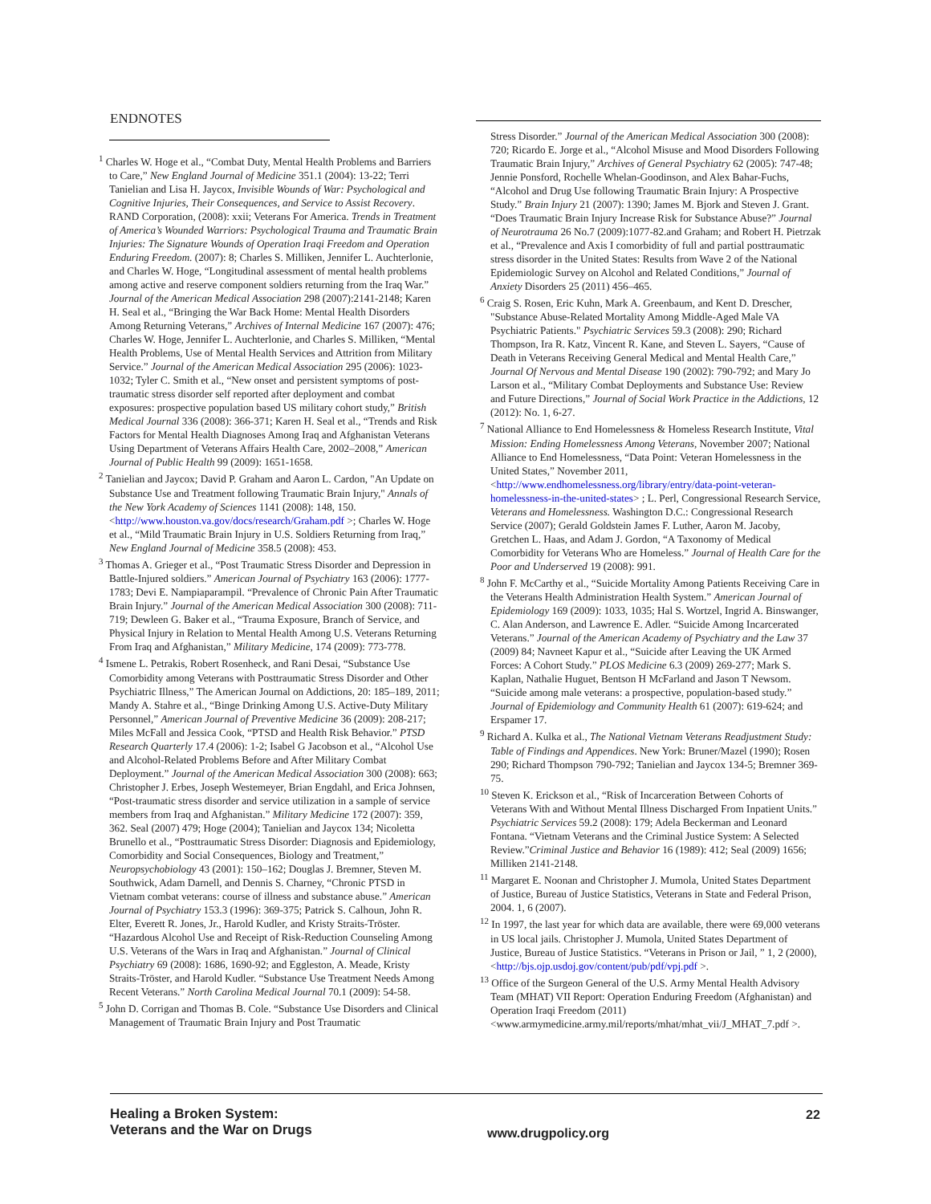ENDNOTES
<sup>1</sup> Charles W. Hoge et al., “Combat Duty, Mental Health Problems and Barriers to Care,” New England Journal of Medicine 351.1 (2004): 13-22; Terri Tanielian and Lisa H. Jaycox, Invisible Wounds of War: Psychological and Cognitive Injuries, Their Consequences, and Service to Assist Recovery. RAND Corporation, (2008): xxii; Veterans For America. Trends in Treatment of America’s Wounded Warriors: Psychological Trauma and Traumatic Brain Injuries: The Signature Wounds of Operation Iraqi Freedom and Operation Enduring Freedom. (2007): 8; Charles S. Milliken, Jennifer L. Auchterlonie, and Charles W. Hoge, “Longitudinal assessment of mental health problems among active and reserve component soldiers returning from the Iraq War.” Journal of the American Medical Association 298 (2007):2141-2148; Karen H. Seal et al., “Bringing the War Back Home: Mental Health Disorders Among Returning Veterans,” Archives of Internal Medicine 167 (2007): 476; Charles W. Hoge, Jennifer L. Auchterlonie, and Charles S. Milliken, “Mental Health Problems, Use of Mental Health Services and Attrition from Military Service.” Journal of the American Medical Association 295 (2006): 1023-1032; Tyler C. Smith et al., “New onset and persistent symptoms of post-traumatic stress disorder self reported after deployment and combat exposures: prospective population based US military cohort study,” British Medical Journal 336 (2008): 366-371; Karen H. Seal et al., “Trends and Risk Factors for Mental Health Diagnoses Among Iraq and Afghanistan Veterans Using Department of Veterans Affairs Health Care, 2002–2008,” American Journal of Public Health 99 (2009): 1651-1658.
<sup>2</sup> Tanielian and Jaycox; David P. Graham and Aaron L. Cardon, "An Update on Substance Use and Treatment following Traumatic Brain Injury," Annals of the New York Academy of Sciences 1141 (2008): 148, 150. <http://www.houston.va.gov/docs/research/Graham.pdf >; Charles W. Hoge et al., “Mild Traumatic Brain Injury in U.S. Soldiers Returning from Iraq,” New England Journal of Medicine 358.5 (2008): 453.
<sup>3</sup> Thomas A. Grieger et al., “Post Traumatic Stress Disorder and Depression in Battle-Injured soldiers.” American Journal of Psychiatry 163 (2006): 1777-1783; Devi E. Nampiaparampil. “Prevalence of Chronic Pain After Traumatic Brain Injury.” Journal of the American Medical Association 300 (2008): 711-719; Dewleen G. Baker et al., “Trauma Exposure, Branch of Service, and Physical Injury in Relation to Mental Health Among U.S. Veterans Returning From Iraq and Afghanistan,” Military Medicine, 174 (2009): 773-778.
<sup>4</sup> Ismene L. Petrakis, Robert Rosenheck, and Rani Desai, “Substance Use Comorbidity among Veterans with Posttraumatic Stress Disorder and Other Psychiatric Illness,” The American Journal on Addictions, 20: 185–189, 2011; Mandy A. Stahre et al., “Binge Drinking Among U.S. Active-Duty Military Personnel,” American Journal of Preventive Medicine 36 (2009): 208-217; Miles McFall and Jessica Cook, “PTSD and Health Risk Behavior.” PTSD Research Quarterly 17.4 (2006): 1-2; Isabel G Jacobson et al., “Alcohol Use and Alcohol-Related Problems Before and After Military Combat Deployment.” Journal of the American Medical Association 300 (2008): 663; Christopher J. Erbes, Joseph Westemeyer, Brian Engdahl, and Erica Johnsen, “Post-traumatic stress disorder and service utilization in a sample of service members from Iraq and Afghanistan.” Military Medicine 172 (2007): 359, 362. Seal (2007) 479; Hoge (2004); Tanielian and Jaycox 134; Nicoletta Brunello et al., “Posttraumatic Stress Disorder: Diagnosis and Epidemiology, Comorbidity and Social Consequences, Biology and Treatment,” Neuropsychobiology 43 (2001): 150–162; Douglas J. Bremner, Steven M. Southwick, Adam Darnell, and Dennis S. Charney, “Chronic PTSD in Vietnam combat veterans: course of illness and substance abuse.” American Journal of Psychiatry 153.3 (1996): 369-375; Patrick S. Calhoun, John R. Elter, Everett R. Jones, Jr., Harold Kudler, and Kristy Straits-Tröster. “Hazardous Alcohol Use and Receipt of Risk-Reduction Counseling Among U.S. Veterans of the Wars in Iraq and Afghanistan.” Journal of Clinical Psychiatry 69 (2008): 1686, 1690-92; and Eggleston, A. Meade, Kristy Straits-Tröster, and Harold Kudler. “Substance Use Treatment Needs Among Recent Veterans.” North Carolina Medical Journal 70.1 (2009): 54-58.
<sup>5</sup> John D. Corrigan and Thomas B. Cole. “Substance Use Disorders and Clinical Management of Traumatic Brain Injury and Post Traumatic
Stress Disorder.” Journal of the American Medical Association 300 (2008): 720; Ricardo E. Jorge et al., “Alcohol Misuse and Mood Disorders Following Traumatic Brain Injury,” Archives of General Psychiatry 62 (2005): 747-48; Jennie Ponsford, Rochelle Whelan-Goodinson, and Alex Bahar-Fuchs, “Alcohol and Drug Use following Traumatic Brain Injury: A Prospective Study.” Brain Injury 21 (2007): 1390; James M. Bjork and Steven J. Grant. “Does Traumatic Brain Injury Increase Risk for Substance Abuse?” Journal of Neurotrauma 26 No.7 (2009):1077-82.and Graham; and Robert H. Pietrzak et al., “Prevalence and Axis I comorbidity of full and partial posttraumatic stress disorder in the United States: Results from Wave 2 of the National Epidemiologic Survey on Alcohol and Related Conditions,” Journal of Anxiety Disorders 25 (2011) 456–465.
<sup>6</sup> Craig S. Rosen, Eric Kuhn, Mark A. Greenbaum, and Kent D. Drescher, "Substance Abuse-Related Mortality Among Middle-Aged Male VA Psychiatric Patients." Psychiatric Services 59.3 (2008): 290; Richard Thompson, Ira R. Katz, Vincent R. Kane, and Steven L. Sayers, “Cause of Death in Veterans Receiving General Medical and Mental Health Care,” Journal Of Nervous and Mental Disease 190 (2002): 790-792; and Mary Jo Larson et al., “Military Combat Deployments and Substance Use: Review and Future Directions,” Journal of Social Work Practice in the Addictions, 12 (2012): No. 1, 6-27.
<sup>7</sup> National Alliance to End Homelessness & Homeless Research Institute, Vital Mission: Ending Homelessness Among Veterans, November 2007; National Alliance to End Homelessness, “Data Point: Veteran Homelessness in the United States,” November 2011, <http://www.endhomelessness.org/library/entry/data-point-veteran-homelessness-in-the-united-states> ; L. Perl, Congressional Research Service, Veterans and Homelessness. Washington D.C.: Congressional Research Service (2007); Gerald Goldstein James F. Luther, Aaron M. Jacoby, Gretchen L. Haas, and Adam J. Gordon, “A Taxonomy of Medical Comorbidity for Veterans Who are Homeless.” Journal of Health Care for the Poor and Underserved 19 (2008): 991.
<sup>8</sup> John F. McCarthy et al., “Suicide Mortality Among Patients Receiving Care in the Veterans Health Administration Health System.” American Journal of Epidemiology 169 (2009): 1033, 1035; Hal S. Wortzel, Ingrid A. Binswanger, C. Alan Anderson, and Lawrence E. Adler. “Suicide Among Incarcerated Veterans.” Journal of the American Academy of Psychiatry and the Law 37 (2009) 84; Navneet Kapur et al., “Suicide after Leaving the UK Armed Forces: A Cohort Study.” PLOS Medicine 6.3 (2009) 269-277; Mark S. Kaplan, Nathalie Huguet, Bentson H McFarland and Jason T Newsom. “Suicide among male veterans: a prospective, population-based study.” Journal of Epidemiology and Community Health 61 (2007): 619-624; and Erspamer 17.
<sup>9</sup> Richard A. Kulka et al., The National Vietnam Veterans Readjustment Study: Table of Findings and Appendices. New York: Bruner/Mazel (1990); Rosen 290; Richard Thompson 790-792; Tanielian and Jaycox 134-5; Bremner 369-75.
<sup>10</sup> Steven K. Erickson et al., “Risk of Incarceration Between Cohorts of Veterans With and Without Mental Illness Discharged From Inpatient Units.” Psychiatric Services 59.2 (2008): 179; Adela Beckerman and Leonard Fontana. “Vietnam Veterans and the Criminal Justice System: A Selected Review.”Criminal Justice and Behavior 16 (1989): 412; Seal (2009) 1656; Milliken 2141-2148.
<sup>11</sup> Margaret E. Noonan and Christopher J. Mumola, United States Department of Justice, Bureau of Justice Statistics, Veterans in State and Federal Prison, 2004. 1, 6 (2007).
<sup>12</sup> In 1997, the last year for which data are available, there were 69,000 veterans in US local jails. Christopher J. Mumola, United States Department of Justice, Bureau of Justice Statistics. “Veterans in Prison or Jail, ” 1, 2 (2000), <http://bjs.ojp.usdoj.gov/content/pub/pdf/vpj.pdf >.
<sup>13</sup> Office of the Surgeon General of the U.S. Army Mental Health Advisory Team (MHAT) VII Report: Operation Enduring Freedom (Afghanistan) and Operation Iraqi Freedom (2011) <www.armymedicine.army.mil/reports/mhat/mhat_vii/J_MHAT_7.pdf >.
Healing a Broken System:
Veterans and the War on Drugs
www.drugpolicy.org
22